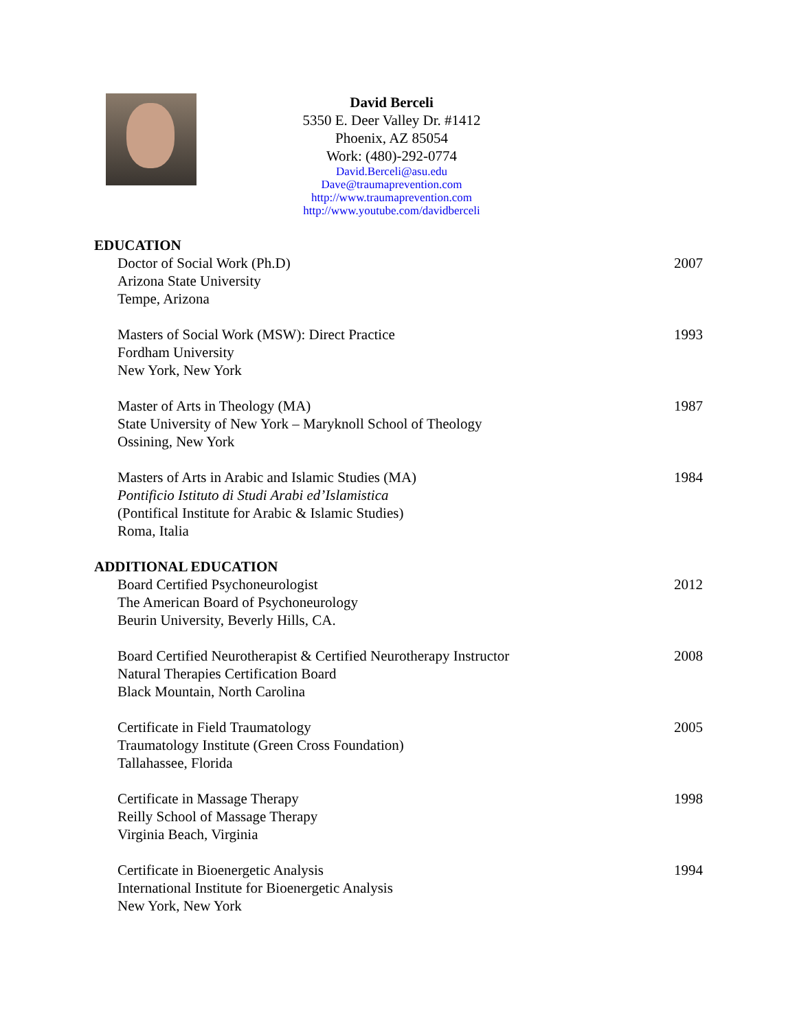David Berceli
5350 E. Deer Valley Dr. #1412
Phoenix, AZ 85054
Work: (480)-292-0774
David.Berceli@asu.edu
Dave@traumaprevention.com
http://www.traumaprevention.com
http://www.youtube.com/davidberceli
EDUCATION
Doctor of Social Work (Ph.D)
Arizona State University
Tempe, Arizona
2007
Masters of Social Work (MSW): Direct Practice
Fordham University
New York, New York
1993
Master of Arts in Theology (MA)
State University of New York – Maryknoll School of Theology
Ossining, New York
1987
Masters of Arts in Arabic and Islamic Studies (MA)
Pontificio Istituto di Studi Arabi ed’Islamistica
(Pontifical Institute for Arabic & Islamic Studies)
Roma, Italia
1984
ADDITIONAL EDUCATION
Board Certified Psychoneurologist
The American Board of Psychoneurology
Beurin University, Beverly Hills, CA.
2012
Board Certified Neurotherapist & Certified Neurotherapy Instructor
Natural Therapies Certification Board
Black Mountain, North Carolina
2008
Certificate in Field Traumatology
Traumatology Institute (Green Cross Foundation)
Tallahassee, Florida
2005
Certificate in Massage Therapy
Reilly School of Massage Therapy
Virginia Beach, Virginia
1998
Certificate in Bioenergetic Analysis
International Institute for Bioenergetic Analysis
New York, New York
1994